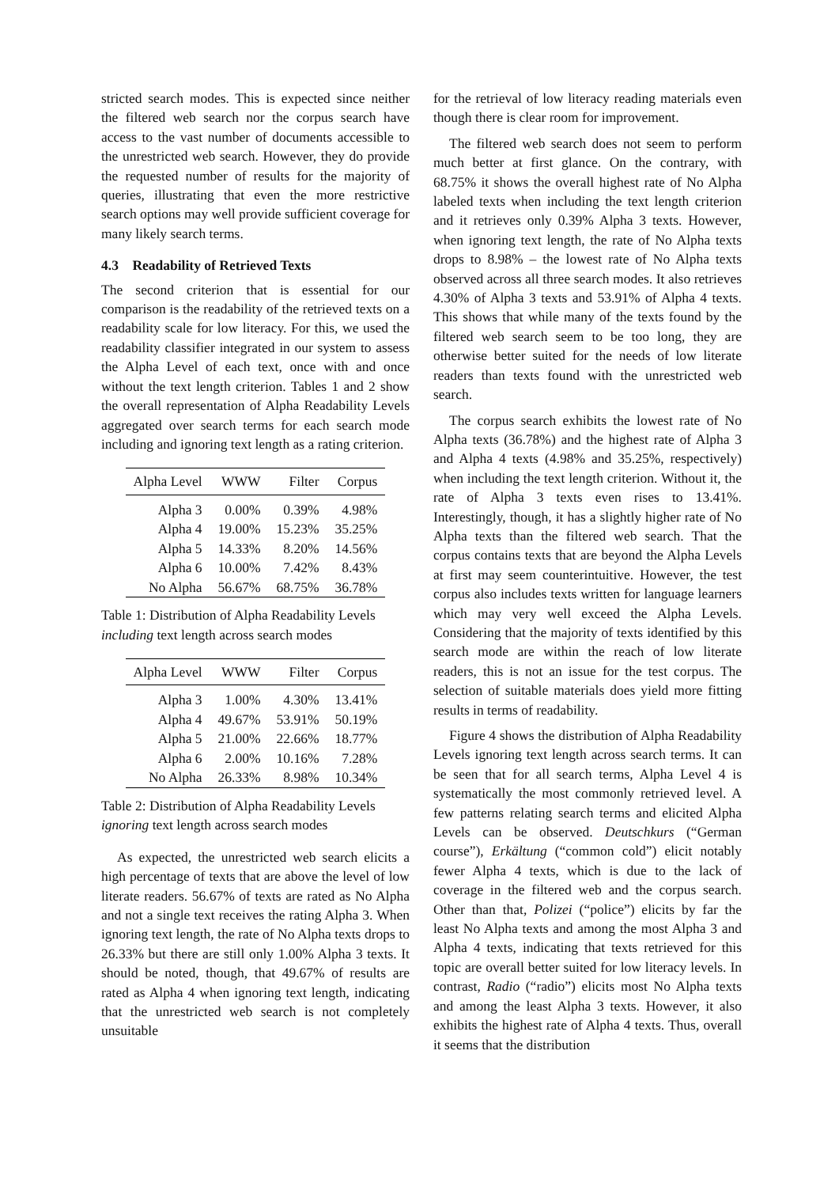stricted search modes. This is expected since neither the filtered web search nor the corpus search have access to the vast number of documents accessible to the unrestricted web search. However, they do provide the requested number of results for the majority of queries, illustrating that even the more restrictive search options may well provide sufficient coverage for many likely search terms.
4.3 Readability of Retrieved Texts
The second criterion that is essential for our comparison is the readability of the retrieved texts on a readability scale for low literacy. For this, we used the readability classifier integrated in our system to assess the Alpha Level of each text, once with and once without the text length criterion. Tables 1 and 2 show the overall representation of Alpha Readability Levels aggregated over search terms for each search mode including and ignoring text length as a rating criterion.
| Alpha Level | WWW | Filter | Corpus |
| --- | --- | --- | --- |
| Alpha 3 | 0.00% | 0.39% | 4.98% |
| Alpha 4 | 19.00% | 15.23% | 35.25% |
| Alpha 5 | 14.33% | 8.20% | 14.56% |
| Alpha 6 | 10.00% | 7.42% | 8.43% |
| No Alpha | 56.67% | 68.75% | 36.78% |
Table 1: Distribution of Alpha Readability Levels including text length across search modes
| Alpha Level | WWW | Filter | Corpus |
| --- | --- | --- | --- |
| Alpha 3 | 1.00% | 4.30% | 13.41% |
| Alpha 4 | 49.67% | 53.91% | 50.19% |
| Alpha 5 | 21.00% | 22.66% | 18.77% |
| Alpha 6 | 2.00% | 10.16% | 7.28% |
| No Alpha | 26.33% | 8.98% | 10.34% |
Table 2: Distribution of Alpha Readability Levels ignoring text length across search modes
As expected, the unrestricted web search elicits a high percentage of texts that are above the level of low literate readers. 56.67% of texts are rated as No Alpha and not a single text receives the rating Alpha 3. When ignoring text length, the rate of No Alpha texts drops to 26.33% but there are still only 1.00% Alpha 3 texts. It should be noted, though, that 49.67% of results are rated as Alpha 4 when ignoring text length, indicating that the unrestricted web search is not completely unsuitable
for the retrieval of low literacy reading materials even though there is clear room for improvement.
The filtered web search does not seem to perform much better at first glance. On the contrary, with 68.75% it shows the overall highest rate of No Alpha labeled texts when including the text length criterion and it retrieves only 0.39% Alpha 3 texts. However, when ignoring text length, the rate of No Alpha texts drops to 8.98% – the lowest rate of No Alpha texts observed across all three search modes. It also retrieves 4.30% of Alpha 3 texts and 53.91% of Alpha 4 texts. This shows that while many of the texts found by the filtered web search seem to be too long, they are otherwise better suited for the needs of low literate readers than texts found with the unrestricted web search.
The corpus search exhibits the lowest rate of No Alpha texts (36.78%) and the highest rate of Alpha 3 and Alpha 4 texts (4.98% and 35.25%, respectively) when including the text length criterion. Without it, the rate of Alpha 3 texts even rises to 13.41%. Interestingly, though, it has a slightly higher rate of No Alpha texts than the filtered web search. That the corpus contains texts that are beyond the Alpha Levels at first may seem counterintuitive. However, the test corpus also includes texts written for language learners which may very well exceed the Alpha Levels. Considering that the majority of texts identified by this search mode are within the reach of low literate readers, this is not an issue for the test corpus. The selection of suitable materials does yield more fitting results in terms of readability.
Figure 4 shows the distribution of Alpha Readability Levels ignoring text length across search terms. It can be seen that for all search terms, Alpha Level 4 is systematically the most commonly retrieved level. A few patterns relating search terms and elicited Alpha Levels can be observed. Deutschkurs (“German course”), Erkältung (“common cold”) elicit notably fewer Alpha 4 texts, which is due to the lack of coverage in the filtered web and the corpus search. Other than that, Polizei (“police”) elicits by far the least No Alpha texts and among the most Alpha 3 and Alpha 4 texts, indicating that texts retrieved for this topic are overall better suited for low literacy levels. In contrast, Radio (“radio”) elicits most No Alpha texts and among the least Alpha 3 texts. However, it also exhibits the highest rate of Alpha 4 texts. Thus, overall it seems that the distribution